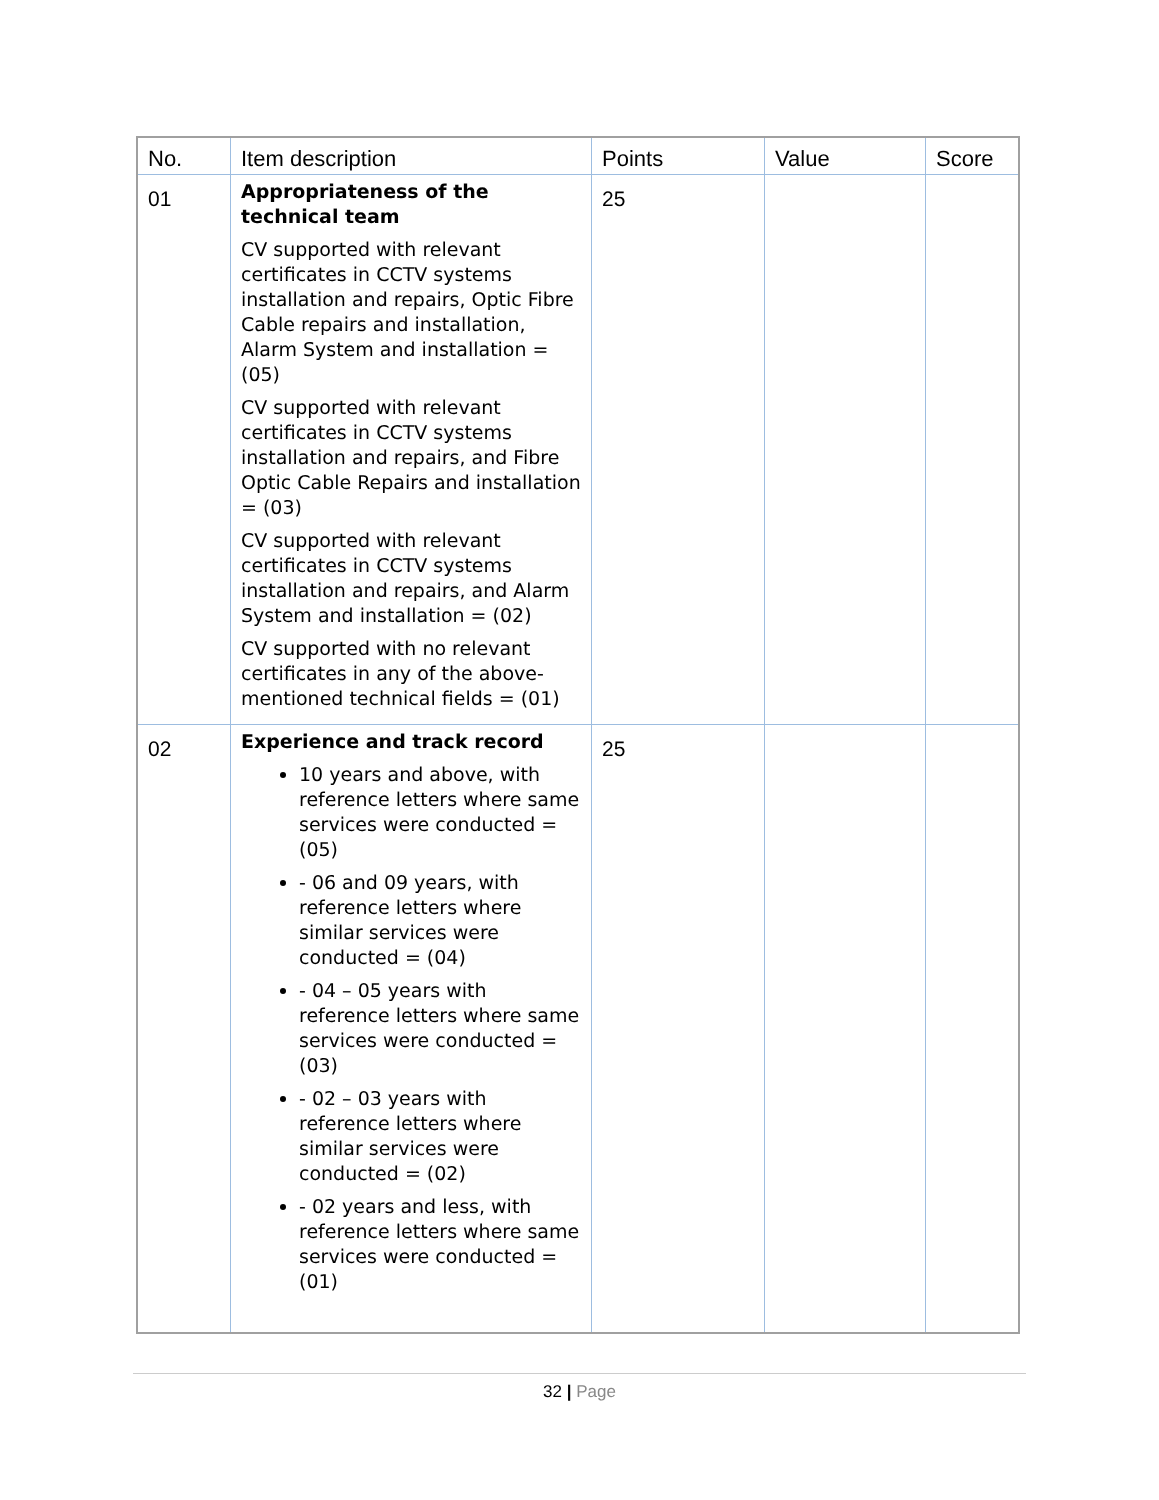| No. | Item description | Points | Value | Score |
| --- | --- | --- | --- | --- |
| 01 | Appropriateness of the technical team CV supported with relevant certificates in CCTV systems installation and repairs, Optic Fibre Cable repairs and installation, Alarm System and installation = (05) CV supported with relevant certificates in CCTV systems installation and repairs, and Fibre Optic Cable Repairs and installation = (03) CV supported with relevant certificates in CCTV systems installation and repairs, and Alarm System and installation = (02) CV supported with no relevant certificates in any of the above-mentioned technical fields = (01) | 25 | | |
| 02 | Experience and track record 10 years and above, with reference letters where same services were conducted = (05) - 06 and 09 years, with reference letters where similar services were conducted = (04) - 04 – 05 years with reference letters where same services were conducted = (03) - 02 – 03 years with reference letters where similar services were conducted = (02) - 02 years and less, with reference letters where same services were conducted = (01) | 25 | | |
32 | Page